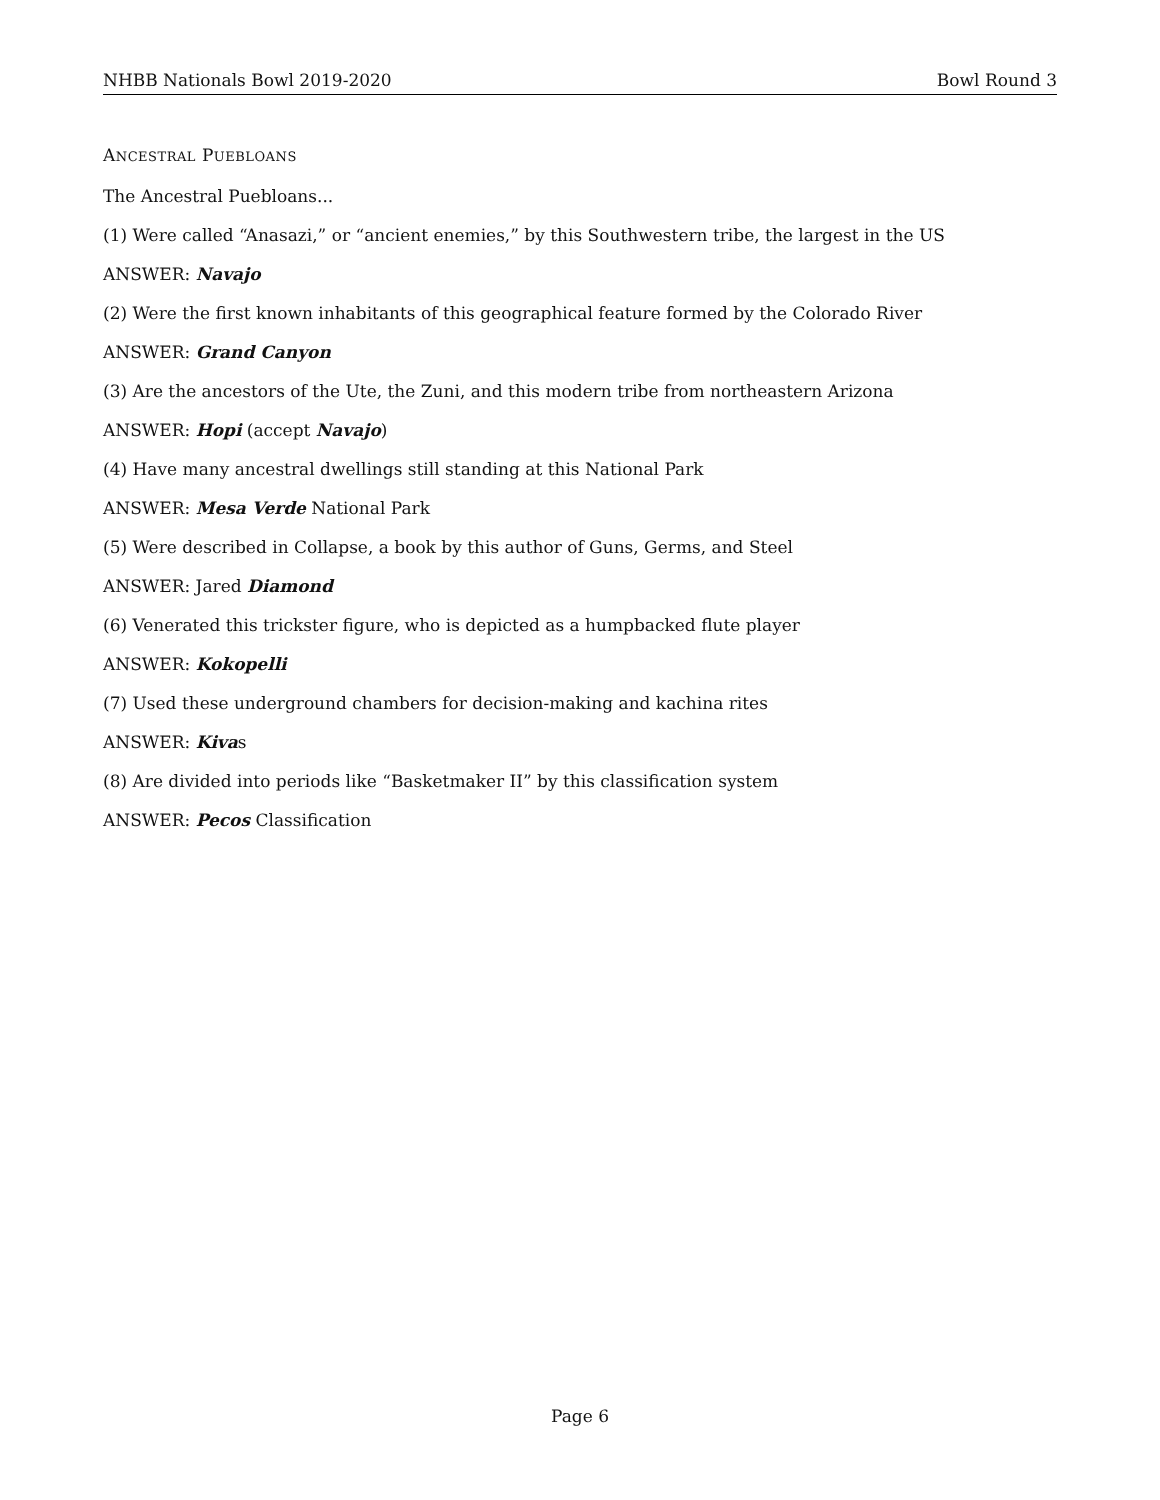NHBB Nationals Bowl 2019-2020 Bowl Round 3
ANCESTRAL PUEBLOANS
The Ancestral Puebloans...
(1) Were called “Anasazi,” or “ancient enemies,” by this Southwestern tribe, the largest in the US
ANSWER: Navajo
(2) Were the first known inhabitants of this geographical feature formed by the Colorado River
ANSWER: Grand Canyon
(3) Are the ancestors of the Ute, the Zuni, and this modern tribe from northeastern Arizona
ANSWER: Hopi (accept Navajo)
(4) Have many ancestral dwellings still standing at this National Park
ANSWER: Mesa Verde National Park
(5) Were described in Collapse, a book by this author of Guns, Germs, and Steel
ANSWER: Jared Diamond
(6) Venerated this trickster figure, who is depicted as a humpbacked flute player
ANSWER: Kokopelli
(7) Used these underground chambers for decision-making and kachina rites
ANSWER: Kivas
(8) Are divided into periods like “Basketmaker II” by this classification system
ANSWER: Pecos Classification
Page 6